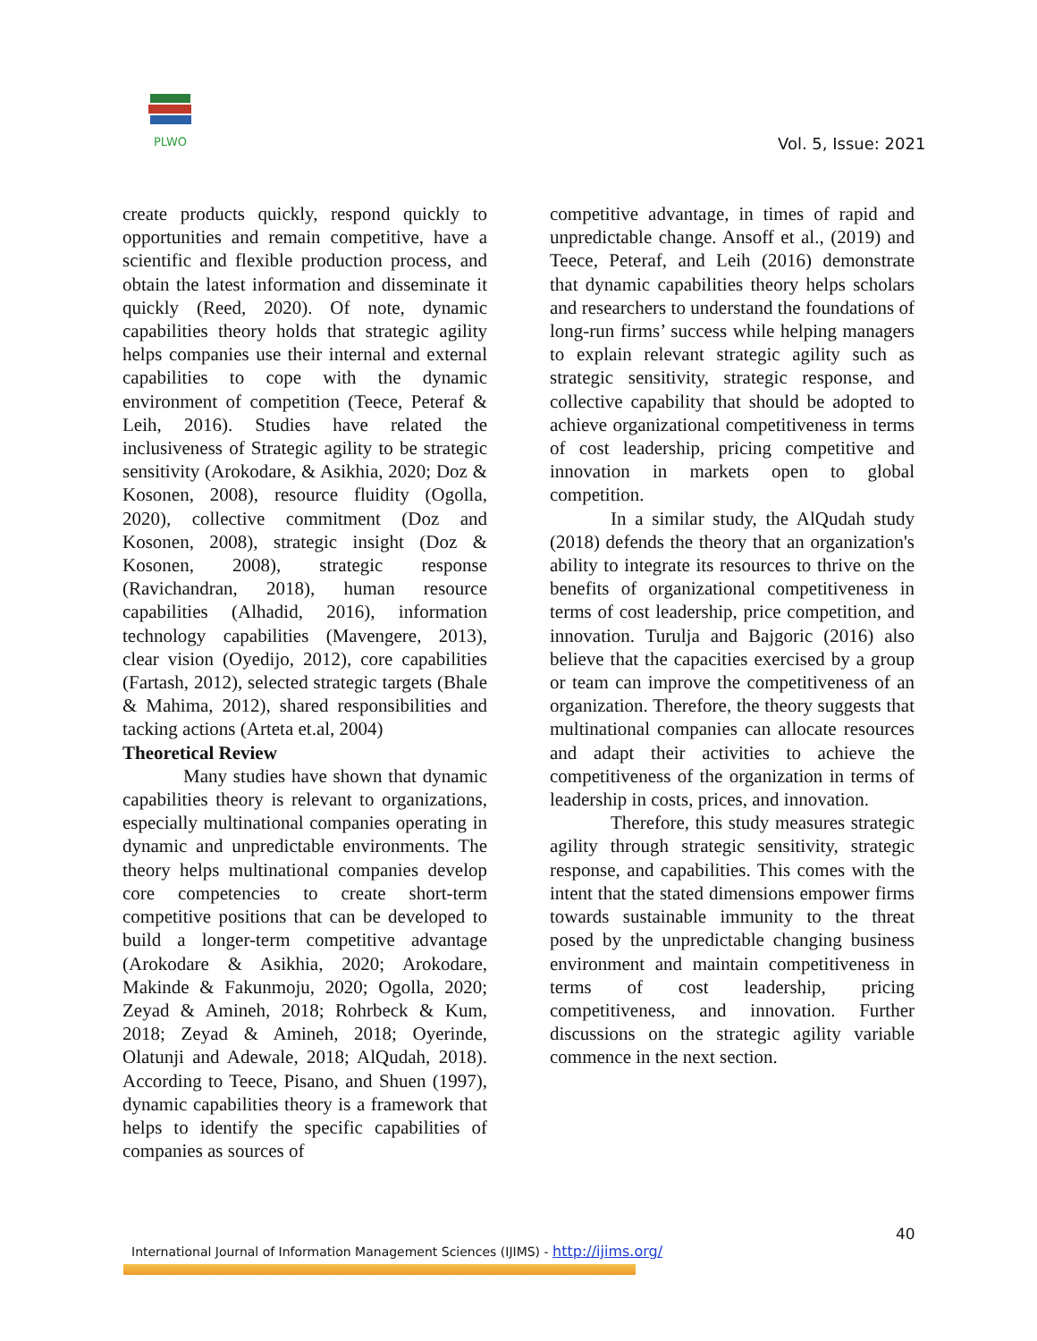PLWO
Vol. 5, Issue: 2021
create products quickly, respond quickly to opportunities and remain competitive, have a scientific and flexible production process, and obtain the latest information and disseminate it quickly (Reed, 2020). Of note, dynamic capabilities theory holds that strategic agility helps companies use their internal and external capabilities to cope with the dynamic environment of competition (Teece, Peteraf & Leih, 2016). Studies have related the inclusiveness of Strategic agility to be strategic sensitivity (Arokodare, & Asikhia, 2020; Doz & Kosonen, 2008), resource fluidity (Ogolla, 2020), collective commitment (Doz and Kosonen, 2008), strategic insight (Doz & Kosonen, 2008), strategic response (Ravichandran, 2018), human resource capabilities (Alhadid, 2016), information technology capabilities (Mavengere, 2013), clear vision (Oyedijo, 2012), core capabilities (Fartash, 2012), selected strategic targets (Bhale & Mahima, 2012), shared responsibilities and tacking actions (Arteta et.al, 2004)
Theoretical Review
Many studies have shown that dynamic capabilities theory is relevant to organizations, especially multinational companies operating in dynamic and unpredictable environments. The theory helps multinational companies develop core competencies to create short-term competitive positions that can be developed to build a longer-term competitive advantage (Arokodare & Asikhia, 2020; Arokodare, Makinde & Fakunmoju, 2020; Ogolla, 2020; Zeyad & Amineh, 2018; Rohrbeck & Kum, 2018; Zeyad & Amineh, 2018; Oyerinde, Olatunji and Adewale, 2018; AlQudah, 2018). According to Teece, Pisano, and Shuen (1997), dynamic capabilities theory is a framework that helps to identify the specific capabilities of companies as sources of
competitive advantage, in times of rapid and unpredictable change. Ansoff et al., (2019) and Teece, Peteraf, and Leih (2016) demonstrate that dynamic capabilities theory helps scholars and researchers to understand the foundations of long-run firms’ success while helping managers to explain relevant strategic agility such as strategic sensitivity, strategic response, and collective capability that should be adopted to achieve organizational competitiveness in terms of cost leadership, pricing competitive and innovation in markets open to global competition.
In a similar study, the AlQudah study (2018) defends the theory that an organization's ability to integrate its resources to thrive on the benefits of organizational competitiveness in terms of cost leadership, price competition, and innovation. Turulja and Bajgoric (2016) also believe that the capacities exercised by a group or team can improve the competitiveness of an organization. Therefore, the theory suggests that multinational companies can allocate resources and adapt their activities to achieve the competitiveness of the organization in terms of leadership in costs, prices, and innovation.
Therefore, this study measures strategic agility through strategic sensitivity, strategic response, and capabilities. This comes with the intent that the stated dimensions empower firms towards sustainable immunity to the threat posed by the unpredictable changing business environment and maintain competitiveness in terms of cost leadership, pricing competitiveness, and innovation. Further discussions on the strategic agility variable commence in the next section.
40
International Journal of Information Management Sciences (IJIMS) - http://ijims.org/